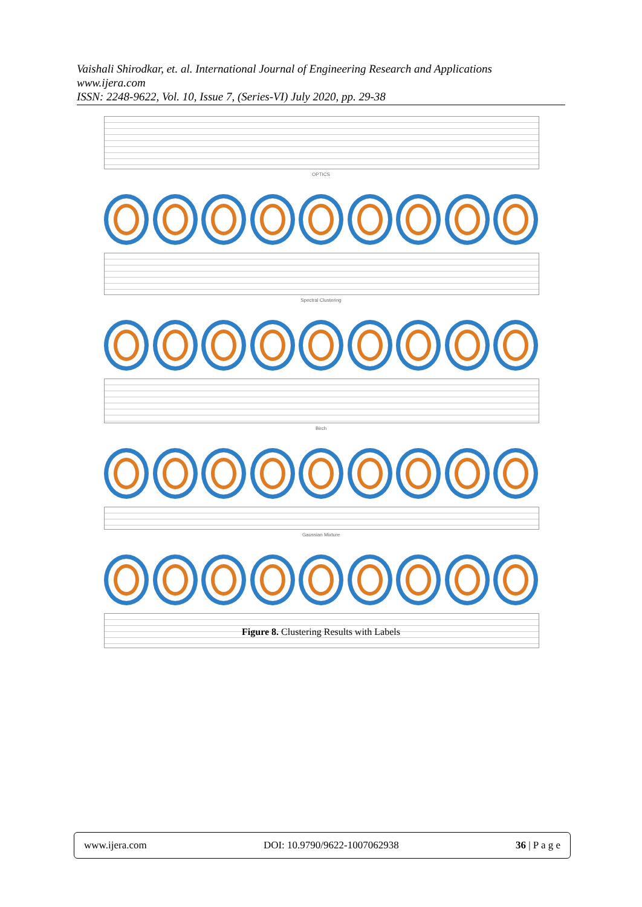Vaishali Shirodkar, et. al. International Journal of Engineering Research and Applications
www.ijera.com
ISSN: 2248-9622, Vol. 10, Issue 7, (Series-VI) July 2020, pp. 29-38
OPTICS
Spectral Clustering
Birch
Gaussian Mixture
Figure 8. Clustering Results with Labels
www.ijera.com DOI: 10.9790/9622-1007062938 36 | P a g e